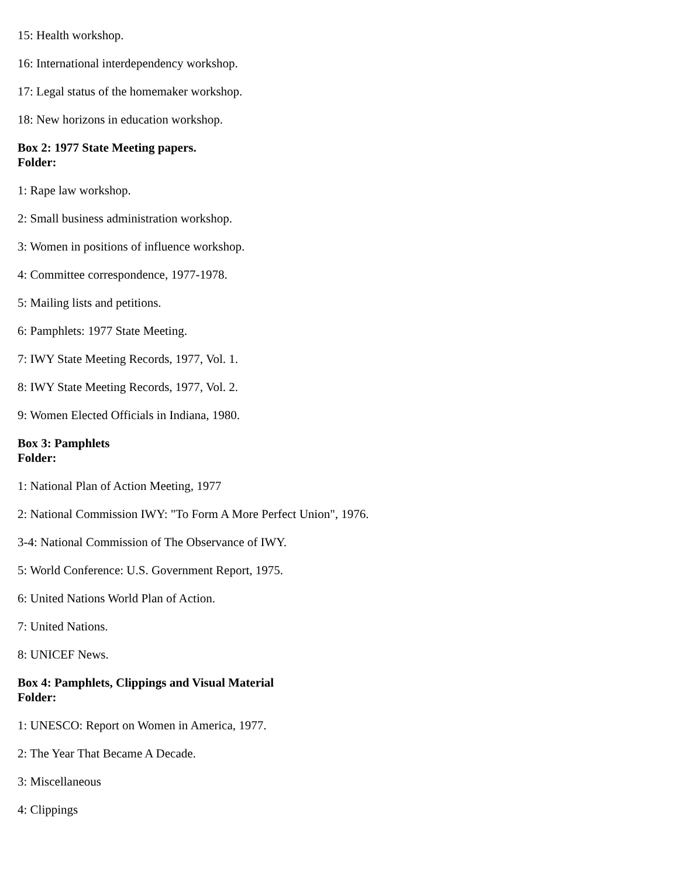15: Health workshop.
16: International interdependency workshop.
17: Legal status of the homemaker workshop.
18: New horizons in education workshop.
Box 2: 1977 State Meeting papers.
Folder:
1: Rape law workshop.
2: Small business administration workshop.
3: Women in positions of influence workshop.
4: Committee correspondence, 1977-1978.
5: Mailing lists and petitions.
6: Pamphlets: 1977 State Meeting.
7: IWY State Meeting Records, 1977, Vol. 1.
8: IWY State Meeting Records, 1977, Vol. 2.
9: Women Elected Officials in Indiana, 1980.
Box 3: Pamphlets
Folder:
1: National Plan of Action Meeting, 1977
2: National Commission IWY: "To Form A More Perfect Union", 1976.
3-4: National Commission of The Observance of IWY.
5: World Conference: U.S. Government Report, 1975.
6: United Nations World Plan of Action.
7: United Nations.
8: UNICEF News.
Box 4: Pamphlets, Clippings and Visual Material
Folder:
1: UNESCO: Report on Women in America, 1977.
2: The Year That Became A Decade.
3: Miscellaneous
4: Clippings